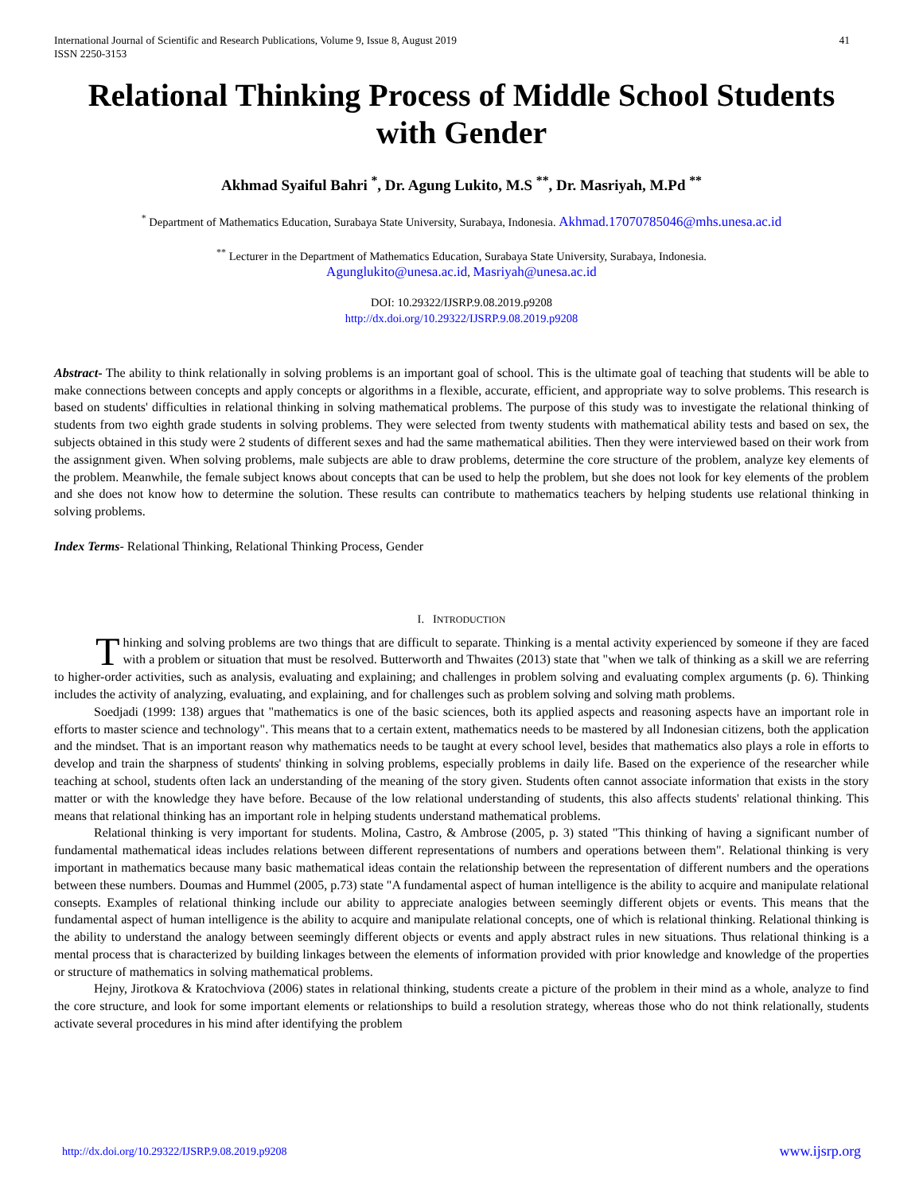International Journal of Scientific and Research Publications, Volume 9, Issue 8, August 2019
ISSN 2250-3153
41
Relational Thinking Process of Middle School Students with Gender
Akhmad Syaiful Bahri <sup>*</sup>, Dr. Agung Lukito, M.S <sup>**</sup>, Dr. Masriyah, M.Pd <sup>**</sup>
<sup>*</sup> Department of Mathematics Education, Surabaya State University, Surabaya, Indonesia. Akhmad.17070785046@mhs.unesa.ac.id
<sup>**</sup> Lecturer in the Department of Mathematics Education, Surabaya State University, Surabaya, Indonesia.
Agunglukito@unesa.ac.id, Masriyah@unesa.ac.id
DOI: 10.29322/IJSRP.9.08.2019.p9208
http://dx.doi.org/10.29322/IJSRP.9.08.2019.p9208
Abstract- The ability to think relationally in solving problems is an important goal of school. This is the ultimate goal of teaching that students will be able to make connections between concepts and apply concepts or algorithms in a flexible, accurate, efficient, and appropriate way to solve problems. This research is based on students' difficulties in relational thinking in solving mathematical problems. The purpose of this study was to investigate the relational thinking of students from two eighth grade students in solving problems. They were selected from twenty students with mathematical ability tests and based on sex, the subjects obtained in this study were 2 students of different sexes and had the same mathematical abilities. Then they were interviewed based on their work from the assignment given. When solving problems, male subjects are able to draw problems, determine the core structure of the problem, analyze key elements of the problem. Meanwhile, the female subject knows about concepts that can be used to help the problem, but she does not look for key elements of the problem and she does not know how to determine the solution. These results can contribute to mathematics teachers by helping students use relational thinking in solving problems.
Index Terms- Relational Thinking, Relational Thinking Process, Gender
I. INTRODUCTION
Thinking and solving problems are two things that are difficult to separate. Thinking is a mental activity experienced by someone if they are faced with a problem or situation that must be resolved. Butterworth and Thwaites (2013) state that "when we talk of thinking as a skill we are referring to higher-order activities, such as analysis, evaluating and explaining; and challenges in problem solving and evaluating complex arguments (p. 6). Thinking includes the activity of analyzing, evaluating, and explaining, and for challenges such as problem solving and solving math problems.
Soedjadi (1999: 138) argues that "mathematics is one of the basic sciences, both its applied aspects and reasoning aspects have an important role in efforts to master science and technology". This means that to a certain extent, mathematics needs to be mastered by all Indonesian citizens, both the application and the mindset. That is an important reason why mathematics needs to be taught at every school level, besides that mathematics also plays a role in efforts to develop and train the sharpness of students' thinking in solving problems, especially problems in daily life. Based on the experience of the researcher while teaching at school, students often lack an understanding of the meaning of the story given. Students often cannot associate information that exists in the story matter or with the knowledge they have before. Because of the low relational understanding of students, this also affects students' relational thinking. This means that relational thinking has an important role in helping students understand mathematical problems.
Relational thinking is very important for students. Molina, Castro, & Ambrose (2005, p. 3) stated "This thinking of having a significant number of fundamental mathematical ideas includes relations between different representations of numbers and operations between them". Relational thinking is very important in mathematics because many basic mathematical ideas contain the relationship between the representation of different numbers and the operations between these numbers. Doumas and Hummel (2005, p.73) state "A fundamental aspect of human intelligence is the ability to acquire and manipulate relational consepts. Examples of relational thinking include our ability to appreciate analogies between seemingly different objets or events. This means that the fundamental aspect of human intelligence is the ability to acquire and manipulate relational concepts, one of which is relational thinking. Relational thinking is the ability to understand the analogy between seemingly different objects or events and apply abstract rules in new situations. Thus relational thinking is a mental process that is characterized by building linkages between the elements of information provided with prior knowledge and knowledge of the properties or structure of mathematics in solving mathematical problems.
Hejny, Jirotkova & Kratochviova (2006) states in relational thinking, students create a picture of the problem in their mind as a whole, analyze to find the core structure, and look for some important elements or relationships to build a resolution strategy, whereas those who do not think relationally, students activate several procedures in his mind after identifying the problem
http://dx.doi.org/10.29322/IJSRP.9.08.2019.p9208 www.ijsrp.org